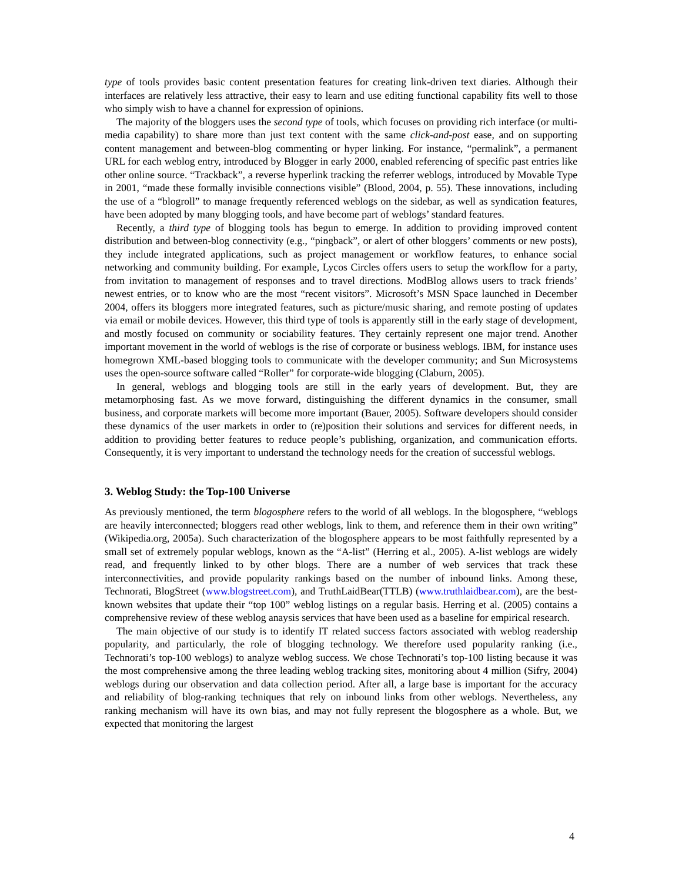type of tools provides basic content presentation features for creating link-driven text diaries. Although their interfaces are relatively less attractive, their easy to learn and use editing functional capability fits well to those who simply wish to have a channel for expression of opinions.
The majority of the bloggers uses the second type of tools, which focuses on providing rich interface (or multi-media capability) to share more than just text content with the same click-and-post ease, and on supporting content management and between-blog commenting or hyper linking. For instance, “permalink”, a permanent URL for each weblog entry, introduced by Blogger in early 2000, enabled referencing of specific past entries like other online source. “Trackback”, a reverse hyperlink tracking the referrer weblogs, introduced by Movable Type in 2001, “made these formally invisible connections visible” (Blood, 2004, p. 55). These innovations, including the use of a “blogroll” to manage frequently referenced weblogs on the sidebar, as well as syndication features, have been adopted by many blogging tools, and have become part of weblogs’ standard features.
Recently, a third type of blogging tools has begun to emerge. In addition to providing improved content distribution and between-blog connectivity (e.g., “pingback”, or alert of other bloggers’ comments or new posts), they include integrated applications, such as project management or workflow features, to enhance social networking and community building. For example, Lycos Circles offers users to setup the workflow for a party, from invitation to management of responses and to travel directions. ModBlog allows users to track friends’ newest entries, or to know who are the most “recent visitors”. Microsoft’s MSN Space launched in December 2004, offers its bloggers more integrated features, such as picture/music sharing, and remote posting of updates via email or mobile devices. However, this third type of tools is apparently still in the early stage of development, and mostly focused on community or sociability features. They certainly represent one major trend. Another important movement in the world of weblogs is the rise of corporate or business weblogs. IBM, for instance uses homegrown XML-based blogging tools to communicate with the developer community; and Sun Microsystems uses the open-source software called “Roller” for corporate-wide blogging (Claburn, 2005).
In general, weblogs and blogging tools are still in the early years of development. But, they are metamorphosing fast. As we move forward, distinguishing the different dynamics in the consumer, small business, and corporate markets will become more important (Bauer, 2005). Software developers should consider these dynamics of the user markets in order to (re)position their solutions and services for different needs, in addition to providing better features to reduce people’s publishing, organization, and communication efforts. Consequently, it is very important to understand the technology needs for the creation of successful weblogs.
3. Weblog Study: the Top-100 Universe
As previously mentioned, the term blogosphere refers to the world of all weblogs. In the blogosphere, “weblogs are heavily interconnected; bloggers read other weblogs, link to them, and reference them in their own writing” (Wikipedia.org, 2005a). Such characterization of the blogosphere appears to be most faithfully represented by a small set of extremely popular weblogs, known as the “A-list” (Herring et al., 2005). A-list weblogs are widely read, and frequently linked to by other blogs. There are a number of web services that track these interconnectivities, and provide popularity rankings based on the number of inbound links. Among these, Technorati, BlogStreet (www.blogstreet.com), and TruthLaidBear(TTLB) (www.truthlaidbear.com), are the best-known websites that update their “top 100” weblog listings on a regular basis. Herring et al. (2005) contains a comprehensive review of these weblog anaysis services that have been used as a baseline for empirical research.
The main objective of our study is to identify IT related success factors associated with weblog readership popularity, and particularly, the role of blogging technology. We therefore used popularity ranking (i.e., Technorati’s top-100 weblogs) to analyze weblog success. We chose Technorati’s top-100 listing because it was the most comprehensive among the three leading weblog tracking sites, monitoring about 4 million (Sifry, 2004) weblogs during our observation and data collection period. After all, a large base is important for the accuracy and reliability of blog-ranking techniques that rely on inbound links from other weblogs. Nevertheless, any ranking mechanism will have its own bias, and may not fully represent the blogosphere as a whole. But, we expected that monitoring the largest
4